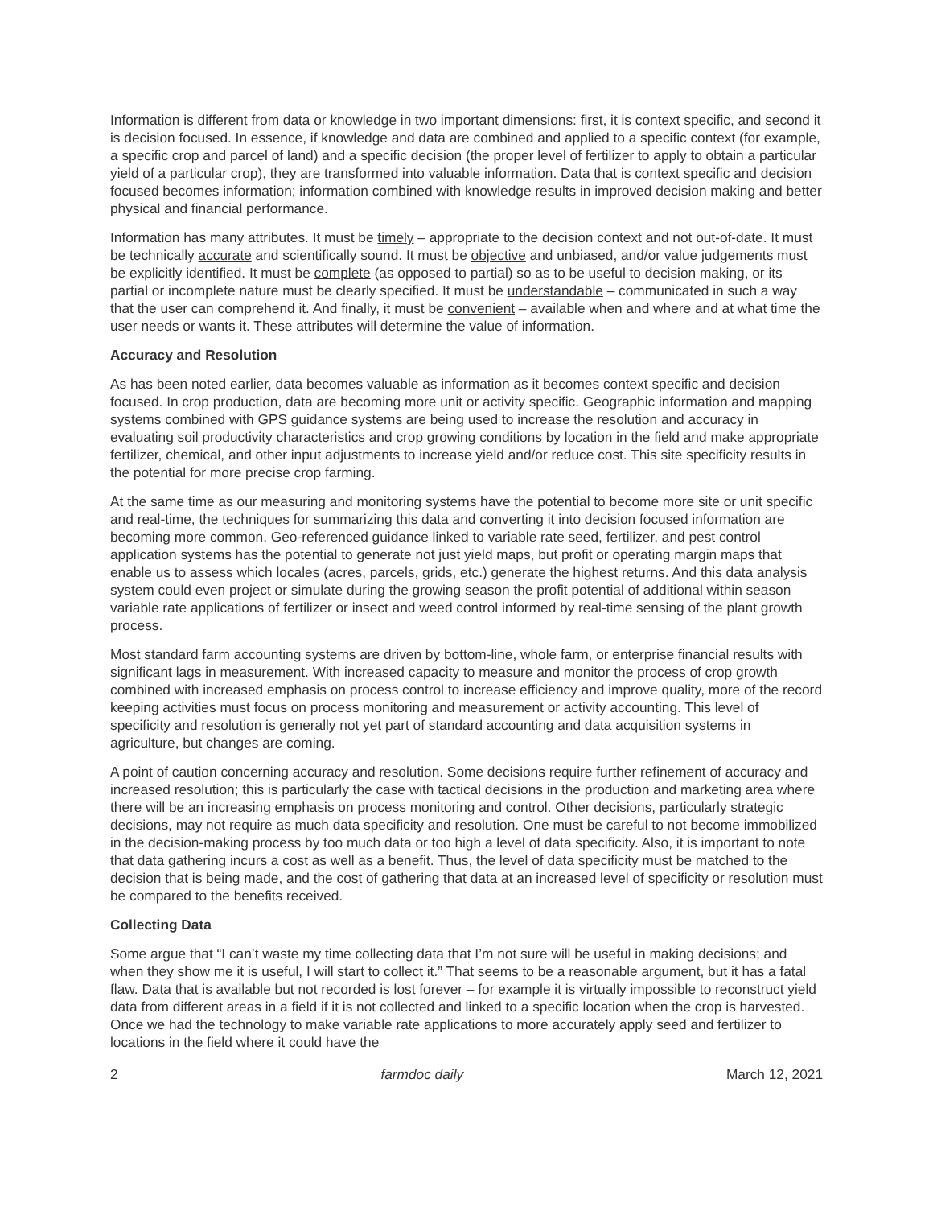Information is different from data or knowledge in two important dimensions: first, it is context specific, and second it is decision focused. In essence, if knowledge and data are combined and applied to a specific context (for example, a specific crop and parcel of land) and a specific decision (the proper level of fertilizer to apply to obtain a particular yield of a particular crop), they are transformed into valuable information. Data that is context specific and decision focused becomes information; information combined with knowledge results in improved decision making and better physical and financial performance.
Information has many attributes. It must be timely – appropriate to the decision context and not out-of-date. It must be technically accurate and scientifically sound. It must be objective and unbiased, and/or value judgements must be explicitly identified. It must be complete (as opposed to partial) so as to be useful to decision making, or its partial or incomplete nature must be clearly specified. It must be understandable – communicated in such a way that the user can comprehend it. And finally, it must be convenient – available when and where and at what time the user needs or wants it. These attributes will determine the value of information.
Accuracy and Resolution
As has been noted earlier, data becomes valuable as information as it becomes context specific and decision focused. In crop production, data are becoming more unit or activity specific. Geographic information and mapping systems combined with GPS guidance systems are being used to increase the resolution and accuracy in evaluating soil productivity characteristics and crop growing conditions by location in the field and make appropriate fertilizer, chemical, and other input adjustments to increase yield and/or reduce cost. This site specificity results in the potential for more precise crop farming.
At the same time as our measuring and monitoring systems have the potential to become more site or unit specific and real-time, the techniques for summarizing this data and converting it into decision focused information are becoming more common. Geo-referenced guidance linked to variable rate seed, fertilizer, and pest control application systems has the potential to generate not just yield maps, but profit or operating margin maps that enable us to assess which locales (acres, parcels, grids, etc.) generate the highest returns. And this data analysis system could even project or simulate during the growing season the profit potential of additional within season variable rate applications of fertilizer or insect and weed control informed by real-time sensing of the plant growth process.
Most standard farm accounting systems are driven by bottom-line, whole farm, or enterprise financial results with significant lags in measurement. With increased capacity to measure and monitor the process of crop growth combined with increased emphasis on process control to increase efficiency and improve quality, more of the record keeping activities must focus on process monitoring and measurement or activity accounting. This level of specificity and resolution is generally not yet part of standard accounting and data acquisition systems in agriculture, but changes are coming.
A point of caution concerning accuracy and resolution. Some decisions require further refinement of accuracy and increased resolution; this is particularly the case with tactical decisions in the production and marketing area where there will be an increasing emphasis on process monitoring and control. Other decisions, particularly strategic decisions, may not require as much data specificity and resolution. One must be careful to not become immobilized in the decision-making process by too much data or too high a level of data specificity. Also, it is important to note that data gathering incurs a cost as well as a benefit. Thus, the level of data specificity must be matched to the decision that is being made, and the cost of gathering that data at an increased level of specificity or resolution must be compared to the benefits received.
Collecting Data
Some argue that “I can’t waste my time collecting data that I’m not sure will be useful in making decisions; and when they show me it is useful, I will start to collect it.” That seems to be a reasonable argument, but it has a fatal flaw. Data that is available but not recorded is lost forever – for example it is virtually impossible to reconstruct yield data from different areas in a field if it is not collected and linked to a specific location when the crop is harvested. Once we had the technology to make variable rate applications to more accurately apply seed and fertilizer to locations in the field where it could have the
2 farmdoc daily March 12, 2021